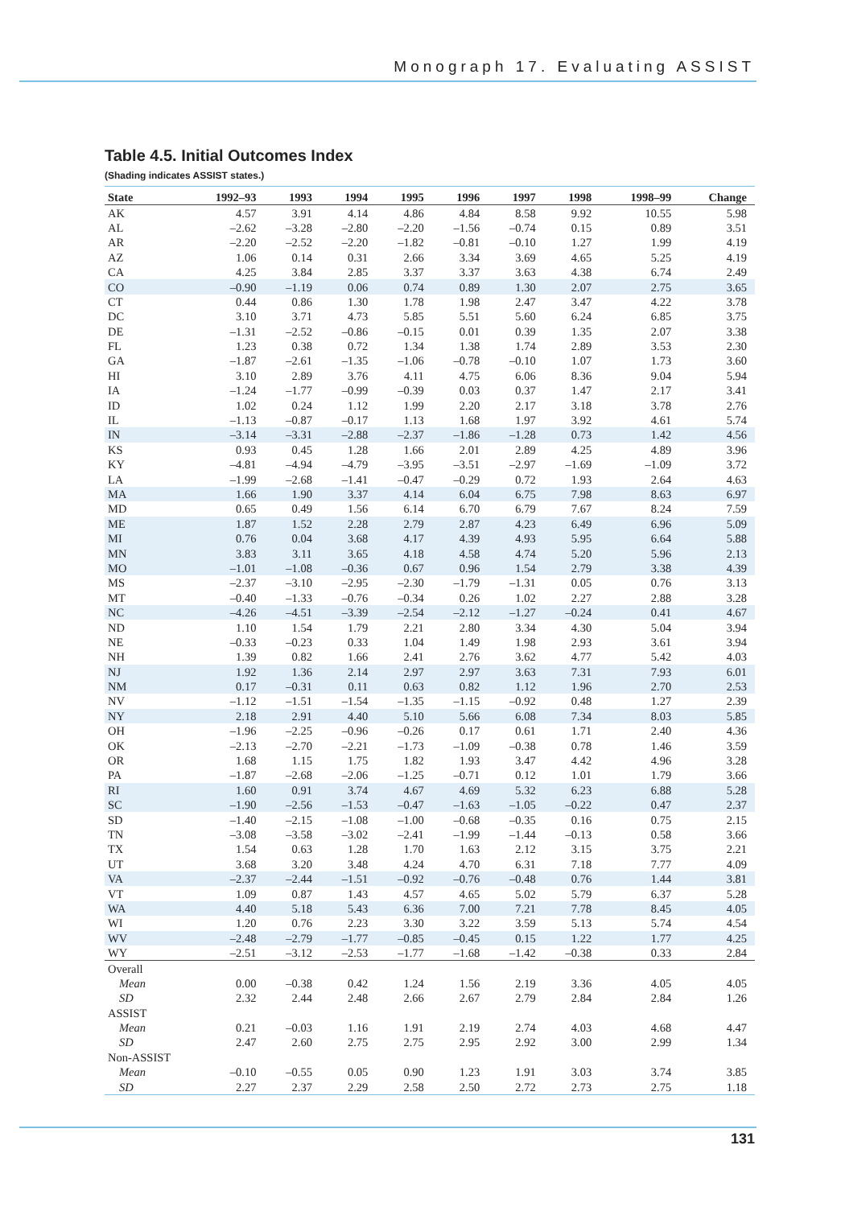Monograph 17. Evaluating ASSIST
Table 4.5. Initial Outcomes Index
(Shading indicates ASSIST states.)
| State | 1992–93 | 1993 | 1994 | 1995 | 1996 | 1997 | 1998 | 1998–99 | Change |
| --- | --- | --- | --- | --- | --- | --- | --- | --- | --- |
| AK | 4.57 | 3.91 | 4.14 | 4.86 | 4.84 | 8.58 | 9.92 | 10.55 | 5.98 |
| AL | –2.62 | –3.28 | –2.80 | –2.20 | –1.56 | –0.74 | 0.15 | 0.89 | 3.51 |
| AR | –2.20 | –2.52 | –2.20 | –1.82 | –0.81 | –0.10 | 1.27 | 1.99 | 4.19 |
| AZ | 1.06 | 0.14 | 0.31 | 2.66 | 3.34 | 3.69 | 4.65 | 5.25 | 4.19 |
| CA | 4.25 | 3.84 | 2.85 | 3.37 | 3.37 | 3.63 | 4.38 | 6.74 | 2.49 |
| CO | –0.90 | –1.19 | 0.06 | 0.74 | 0.89 | 1.30 | 2.07 | 2.75 | 3.65 |
| CT | 0.44 | 0.86 | 1.30 | 1.78 | 1.98 | 2.47 | 3.47 | 4.22 | 3.78 |
| DC | 3.10 | 3.71 | 4.73 | 5.85 | 5.51 | 5.60 | 6.24 | 6.85 | 3.75 |
| DE | –1.31 | –2.52 | –0.86 | –0.15 | 0.01 | 0.39 | 1.35 | 2.07 | 3.38 |
| FL | 1.23 | 0.38 | 0.72 | 1.34 | 1.38 | 1.74 | 2.89 | 3.53 | 2.30 |
| GA | –1.87 | –2.61 | –1.35 | –1.06 | –0.78 | –0.10 | 1.07 | 1.73 | 3.60 |
| HI | 3.10 | 2.89 | 3.76 | 4.11 | 4.75 | 6.06 | 8.36 | 9.04 | 5.94 |
| IA | –1.24 | –1.77 | –0.99 | –0.39 | 0.03 | 0.37 | 1.47 | 2.17 | 3.41 |
| ID | 1.02 | 0.24 | 1.12 | 1.99 | 2.20 | 2.17 | 3.18 | 3.78 | 2.76 |
| IL | –1.13 | –0.87 | –0.17 | 1.13 | 1.68 | 1.97 | 3.92 | 4.61 | 5.74 |
| IN | –3.14 | –3.31 | –2.88 | –2.37 | –1.86 | –1.28 | 0.73 | 1.42 | 4.56 |
| KS | 0.93 | 0.45 | 1.28 | 1.66 | 2.01 | 2.89 | 4.25 | 4.89 | 3.96 |
| KY | –4.81 | –4.94 | –4.79 | –3.95 | –3.51 | –2.97 | –1.69 | –1.09 | 3.72 |
| LA | –1.99 | –2.68 | –1.41 | –0.47 | –0.29 | 0.72 | 1.93 | 2.64 | 4.63 |
| MA | 1.66 | 1.90 | 3.37 | 4.14 | 6.04 | 6.75 | 7.98 | 8.63 | 6.97 |
| MD | 0.65 | 0.49 | 1.56 | 6.14 | 6.70 | 6.79 | 7.67 | 8.24 | 7.59 |
| ME | 1.87 | 1.52 | 2.28 | 2.79 | 2.87 | 4.23 | 6.49 | 6.96 | 5.09 |
| MI | 0.76 | 0.04 | 3.68 | 4.17 | 4.39 | 4.93 | 5.95 | 6.64 | 5.88 |
| MN | 3.83 | 3.11 | 3.65 | 4.18 | 4.58 | 4.74 | 5.20 | 5.96 | 2.13 |
| MO | –1.01 | –1.08 | –0.36 | 0.67 | 0.96 | 1.54 | 2.79 | 3.38 | 4.39 |
| MS | –2.37 | –3.10 | –2.95 | –2.30 | –1.79 | –1.31 | 0.05 | 0.76 | 3.13 |
| MT | –0.40 | –1.33 | –0.76 | –0.34 | 0.26 | 1.02 | 2.27 | 2.88 | 3.28 |
| NC | –4.26 | –4.51 | –3.39 | –2.54 | –2.12 | –1.27 | –0.24 | 0.41 | 4.67 |
| ND | 1.10 | 1.54 | 1.79 | 2.21 | 2.80 | 3.34 | 4.30 | 5.04 | 3.94 |
| NE | –0.33 | –0.23 | 0.33 | 1.04 | 1.49 | 1.98 | 2.93 | 3.61 | 3.94 |
| NH | 1.39 | 0.82 | 1.66 | 2.41 | 2.76 | 3.62 | 4.77 | 5.42 | 4.03 |
| NJ | 1.92 | 1.36 | 2.14 | 2.97 | 2.97 | 3.63 | 7.31 | 7.93 | 6.01 |
| NM | 0.17 | –0.31 | 0.11 | 0.63 | 0.82 | 1.12 | 1.96 | 2.70 | 2.53 |
| NV | –1.12 | –1.51 | –1.54 | –1.35 | –1.15 | –0.92 | 0.48 | 1.27 | 2.39 |
| NY | 2.18 | 2.91 | 4.40 | 5.10 | 5.66 | 6.08 | 7.34 | 8.03 | 5.85 |
| OH | –1.96 | –2.25 | –0.96 | –0.26 | 0.17 | 0.61 | 1.71 | 2.40 | 4.36 |
| OK | –2.13 | –2.70 | –2.21 | –1.73 | –1.09 | –0.38 | 0.78 | 1.46 | 3.59 |
| OR | 1.68 | 1.15 | 1.75 | 1.82 | 1.93 | 3.47 | 4.42 | 4.96 | 3.28 |
| PA | –1.87 | –2.68 | –2.06 | –1.25 | –0.71 | 0.12 | 1.01 | 1.79 | 3.66 |
| RI | 1.60 | 0.91 | 3.74 | 4.67 | 4.69 | 5.32 | 6.23 | 6.88 | 5.28 |
| SC | –1.90 | –2.56 | –1.53 | –0.47 | –1.63 | –1.05 | –0.22 | 0.47 | 2.37 |
| SD | –1.40 | –2.15 | –1.08 | –1.00 | –0.68 | –0.35 | 0.16 | 0.75 | 2.15 |
| TN | –3.08 | –3.58 | –3.02 | –2.41 | –1.99 | –1.44 | –0.13 | 0.58 | 3.66 |
| TX | 1.54 | 0.63 | 1.28 | 1.70 | 1.63 | 2.12 | 3.15 | 3.75 | 2.21 |
| UT | 3.68 | 3.20 | 3.48 | 4.24 | 4.70 | 6.31 | 7.18 | 7.77 | 4.09 |
| VA | –2.37 | –2.44 | –1.51 | –0.92 | –0.76 | –0.48 | 0.76 | 1.44 | 3.81 |
| VT | 1.09 | 0.87 | 1.43 | 4.57 | 4.65 | 5.02 | 5.79 | 6.37 | 5.28 |
| WA | 4.40 | 5.18 | 5.43 | 6.36 | 7.00 | 7.21 | 7.78 | 8.45 | 4.05 |
| WI | 1.20 | 0.76 | 2.23 | 3.30 | 3.22 | 3.59 | 5.13 | 5.74 | 4.54 |
| WV | –2.48 | –2.79 | –1.77 | –0.85 | –0.45 | 0.15 | 1.22 | 1.77 | 4.25 |
| WY | –2.51 | –3.12 | –2.53 | –1.77 | –1.68 | –1.42 | –0.38 | 0.33 | 2.84 |
| Overall | | | | | | | | | |
| Mean | 0.00 | –0.38 | 0.42 | 1.24 | 1.56 | 2.19 | 3.36 | 4.05 | 4.05 |
| SD | 2.32 | 2.44 | 2.48 | 2.66 | 2.67 | 2.79 | 2.84 | 2.84 | 1.26 |
| ASSIST | | | | | | | | | |
| Mean | 0.21 | –0.03 | 1.16 | 1.91 | 2.19 | 2.74 | 4.03 | 4.68 | 4.47 |
| SD | 2.47 | 2.60 | 2.75 | 2.75 | 2.95 | 2.92 | 3.00 | 2.99 | 1.34 |
| Non-ASSIST | | | | | | | | | |
| Mean | –0.10 | –0.55 | 0.05 | 0.90 | 1.23 | 1.91 | 3.03 | 3.74 | 3.85 |
| SD | 2.27 | 2.37 | 2.29 | 2.58 | 2.50 | 2.72 | 2.73 | 2.75 | 1.18 |
131